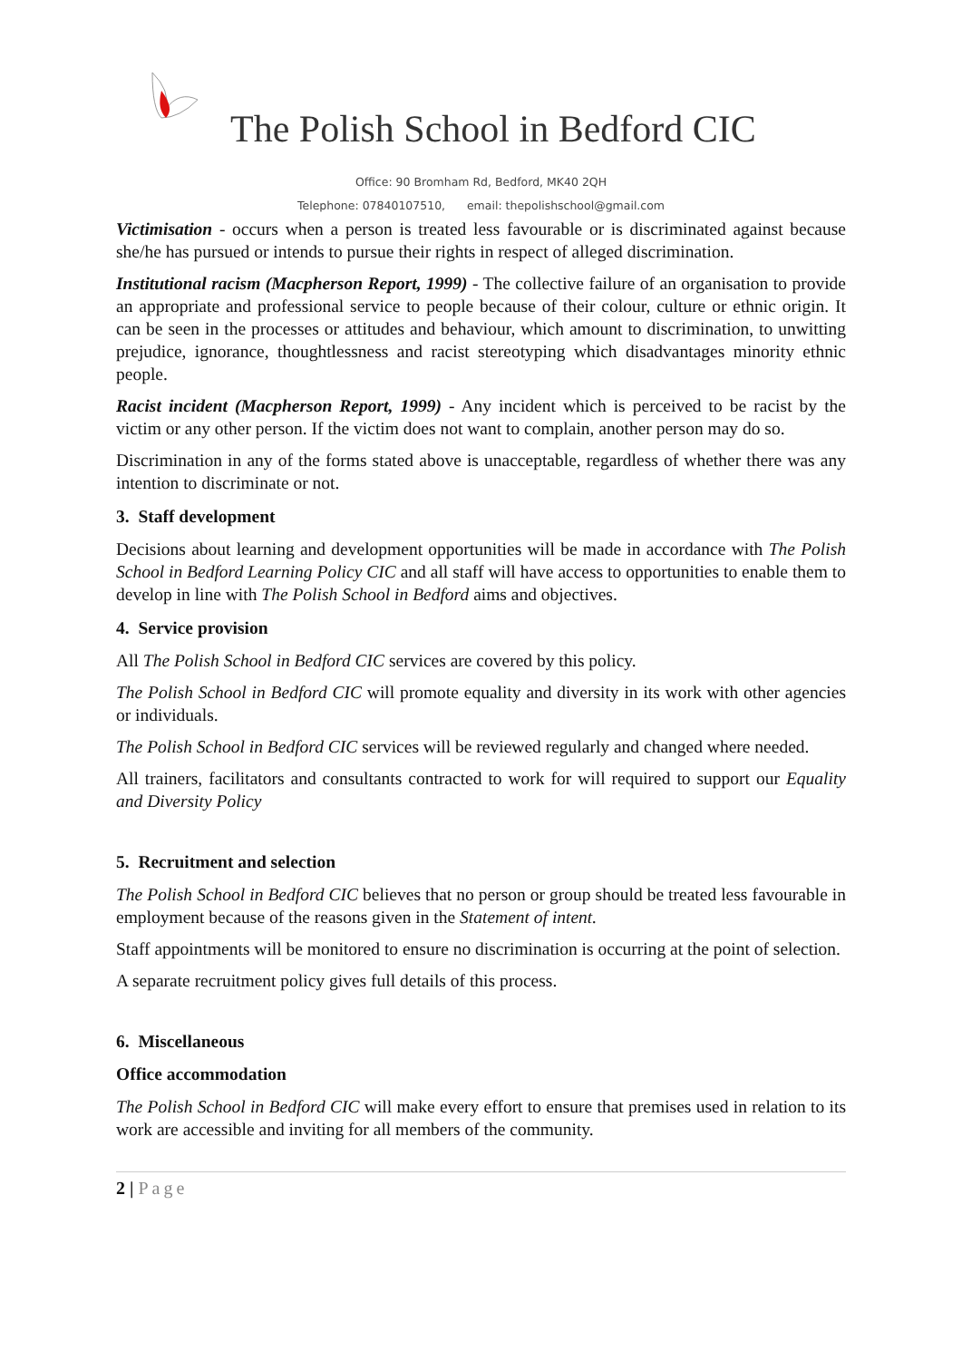The Polish School in Bedford CIC
Office: 90 Bromham Rd, Bedford, MK40 2QH
Telephone: 07840107510, email: thepolishschool@gmail.com
Victimisation - occurs when a person is treated less favourable or is discriminated against because she/he has pursued or intends to pursue their rights in respect of alleged discrimination.
Institutional racism (Macpherson Report, 1999) - The collective failure of an organisation to provide an appropriate and professional service to people because of their colour, culture or ethnic origin. It can be seen in the processes or attitudes and behaviour, which amount to discrimination, to unwitting prejudice, ignorance, thoughtlessness and racist stereotyping which disadvantages minority ethnic people.
Racist incident (Macpherson Report, 1999) - Any incident which is perceived to be racist by the victim or any other person. If the victim does not want to complain, another person may do so.
Discrimination in any of the forms stated above is unacceptable, regardless of whether there was any intention to discriminate or not.
3. Staff development
Decisions about learning and development opportunities will be made in accordance with The Polish School in Bedford Learning Policy CIC and all staff will have access to opportunities to enable them to develop in line with The Polish School in Bedford aims and objectives.
4. Service provision
All The Polish School in Bedford CIC services are covered by this policy.
The Polish School in Bedford CIC will promote equality and diversity in its work with other agencies or individuals.
The Polish School in Bedford CIC services will be reviewed regularly and changed where needed.
All trainers, facilitators and consultants contracted to work for will required to support our Equality and Diversity Policy
5. Recruitment and selection
The Polish School in Bedford CIC believes that no person or group should be treated less favourable in employment because of the reasons given in the Statement of intent.
Staff appointments will be monitored to ensure no discrimination is occurring at the point of selection.
A separate recruitment policy gives full details of this process.
6. Miscellaneous
Office accommodation
The Polish School in Bedford CIC will make every effort to ensure that premises used in relation to its work are accessible and inviting for all members of the community.
2 | Page